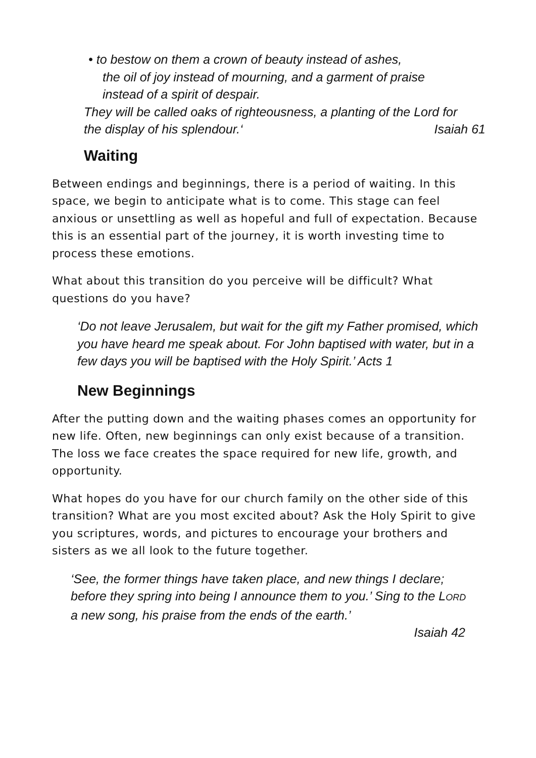• to bestow on them a crown of beauty instead of ashes,
the oil of joy instead of mourning, and a garment of praise
instead of a spirit of despair.
They will be called oaks of righteousness, a planting of the Lord for
the display of his splendour.‘ Isaiah 61
Waiting
Between endings and beginnings, there is a period of waiting. In this space, we begin to anticipate what is to come. This stage can feel anxious or unsettling as well as hopeful and full of expectation. Because this is an essential part of the journey, it is worth investing time to process these emotions.
What about this transition do you perceive will be difficult? What questions do you have?
‘Do not leave Jerusalem, but wait for the gift my Father promised, which you have heard me speak about. For John baptised with water, but in a few days you will be baptised with the Holy Spirit.’ Acts 1
New Beginnings
After the putting down and the waiting phases comes an opportunity for new life. Often, new beginnings can only exist because of a transition. The loss we face creates the space required for new life, growth, and opportunity.
What hopes do you have for our church family on the other side of this transition? What are you most excited about? Ask the Holy Spirit to give you scriptures, words, and pictures to encourage your brothers and sisters as we all look to the future together.
‘See, the former things have taken place, and new things I declare; before they spring into being I announce them to you.’ Sing to the LORD a new song, his praise from the ends of the earth.’
Isaiah 42